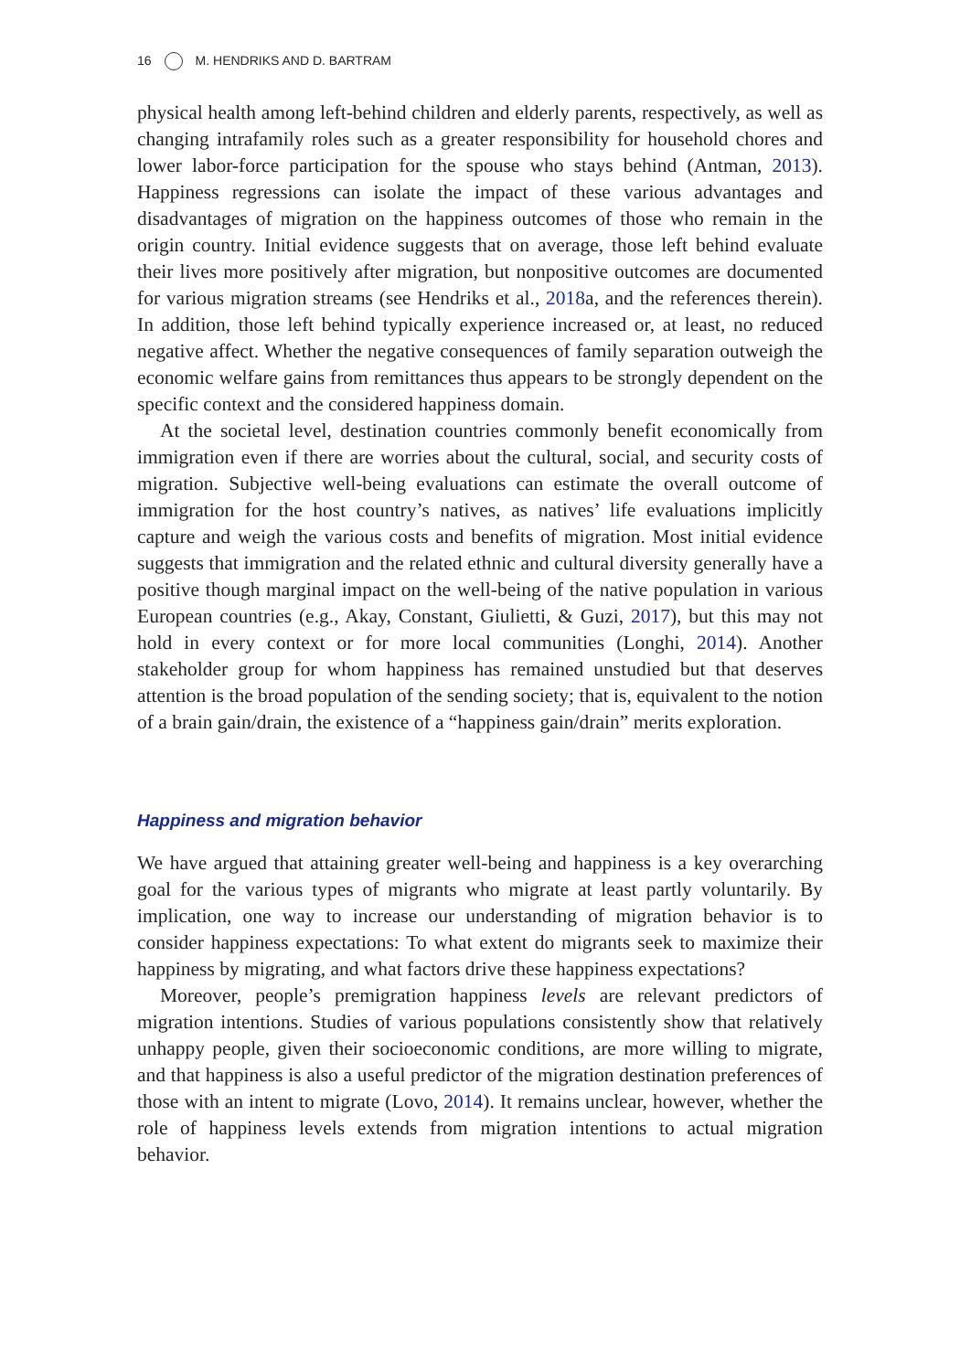16 M. HENDRIKS AND D. BARTRAM
physical health among left-behind children and elderly parents, respectively, as well as changing intrafamily roles such as a greater responsibility for household chores and lower labor-force participation for the spouse who stays behind (Antman, 2013). Happiness regressions can isolate the impact of these various advantages and disadvantages of migration on the happiness outcomes of those who remain in the origin country. Initial evidence suggests that on average, those left behind evaluate their lives more positively after migration, but nonpositive outcomes are documented for various migration streams (see Hendriks et al., 2018a, and the references therein). In addition, those left behind typically experience increased or, at least, no reduced negative affect. Whether the negative consequences of family separation outweigh the economic welfare gains from remittances thus appears to be strongly dependent on the specific context and the considered happiness domain.
At the societal level, destination countries commonly benefit economically from immigration even if there are worries about the cultural, social, and security costs of migration. Subjective well-being evaluations can estimate the overall outcome of immigration for the host country’s natives, as natives’ life evaluations implicitly capture and weigh the various costs and benefits of migration. Most initial evidence suggests that immigration and the related ethnic and cultural diversity generally have a positive though marginal impact on the well-being of the native population in various European countries (e.g., Akay, Constant, Giulietti, & Guzi, 2017), but this may not hold in every context or for more local communities (Longhi, 2014). Another stakeholder group for whom happiness has remained unstudied but that deserves attention is the broad population of the sending society; that is, equivalent to the notion of a brain gain/drain, the existence of a “happiness gain/drain” merits exploration.
Happiness and migration behavior
We have argued that attaining greater well-being and happiness is a key overarching goal for the various types of migrants who migrate at least partly voluntarily. By implication, one way to increase our understanding of migration behavior is to consider happiness expectations: To what extent do migrants seek to maximize their happiness by migrating, and what factors drive these happiness expectations?
Moreover, people’s premigration happiness levels are relevant predictors of migration intentions. Studies of various populations consistently show that relatively unhappy people, given their socioeconomic conditions, are more willing to migrate, and that happiness is also a useful predictor of the migration destination preferences of those with an intent to migrate (Lovo, 2014). It remains unclear, however, whether the role of happiness levels extends from migration intentions to actual migration behavior.